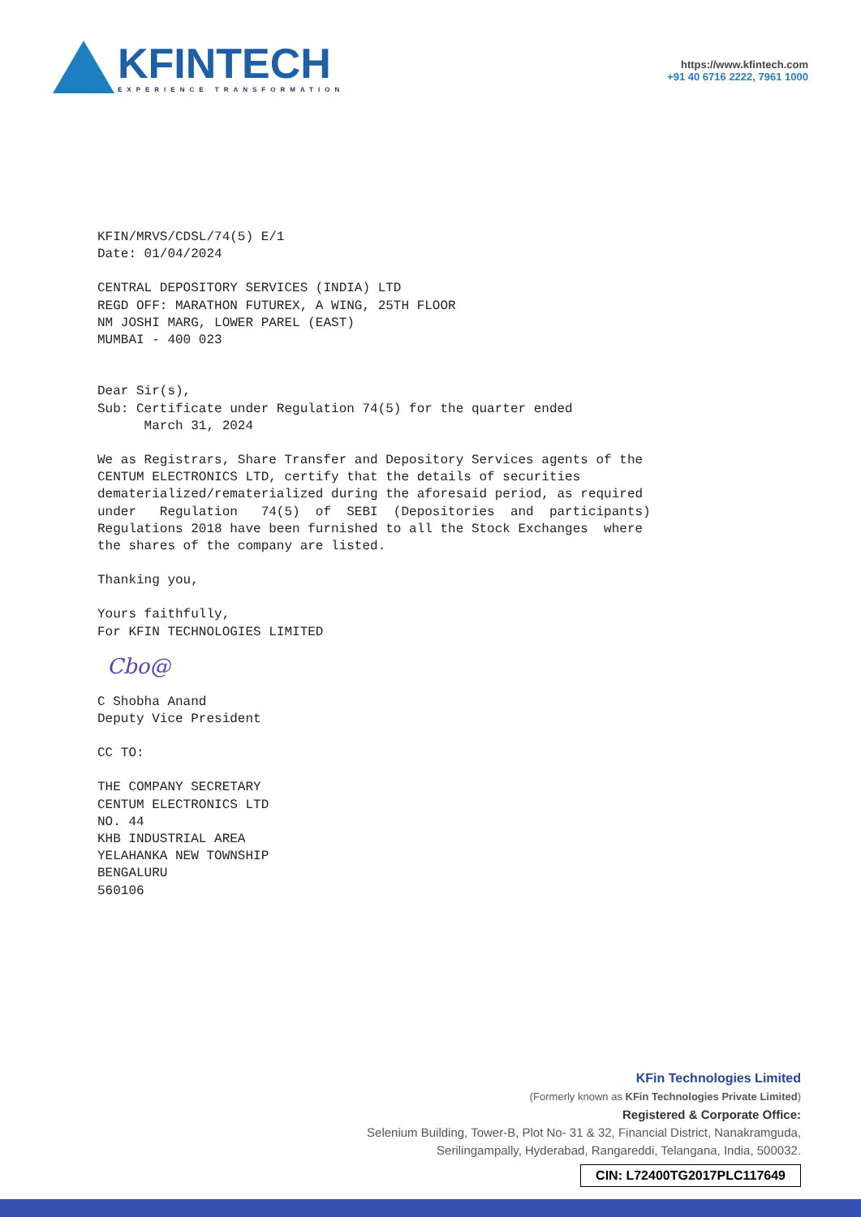KFINTECH
EXPERIENCE TRANSFORMATION
https://www.kfintech.com
+91 40 6716 2222, 7961 1000
KFIN/MRVS/CDSL/74(5) E/1 Date: 01/04/2024
CENTRAL DEPOSITORY SERVICES (INDIA) LTD REGD OFF: MARATHON FUTUREX, A WING, 25TH FLOOR NM JOSHI MARG, LOWER PAREL (EAST) MUMBAI - 400 023
Dear Sir(s), Sub: Certificate under Regulation 74(5) for the quarter ended March 31, 2024
We as Registrars, Share Transfer and Depository Services agents of the CENTUM ELECTRONICS LTD, certify that the details of securities dematerialized/rematerialized during the aforesaid period, as required under Regulation 74(5) of SEBI (Depositories and participants) Regulations 2018 have been furnished to all the Stock Exchanges where the shares of the company are listed.
Thanking you,
Yours faithfully, For KFIN TECHNOLOGIES LIMITED
Cbo@
C Shobha Anand Deputy Vice President
CC TO:
THE COMPANY SECRETARY CENTUM ELECTRONICS LTD NO. 44 KHB INDUSTRIAL AREA YELAHANKA NEW TOWNSHIP BENGALURU 560106
KFin Technologies Limited
(Formerly known as KFin Technologies Private Limited)
Registered & Corporate Office:
Selenium Building, Tower-B, Plot No- 31 & 32, Financial District, Nanakramguda,
Serilingampally, Hyderabad, Rangareddi, Telangana, India, 500032.
CIN: L72400TG2017PLC117649